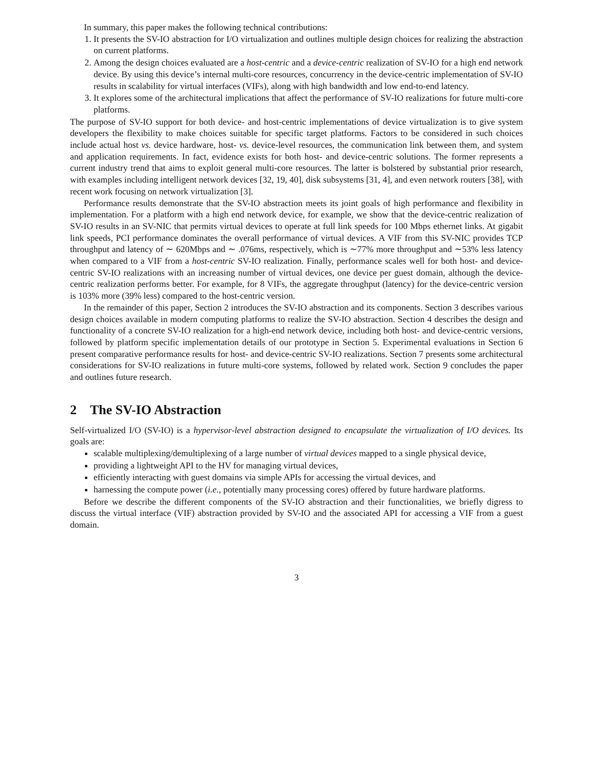In summary, this paper makes the following technical contributions:
1. It presents the SV-IO abstraction for I/O virtualization and outlines multiple design choices for realizing the abstraction on current platforms.
2. Among the design choices evaluated are a host-centric and a device-centric realization of SV-IO for a high end network device. By using this device’s internal multi-core resources, concurrency in the device-centric implementation of SV-IO results in scalability for virtual interfaces (VIFs), along with high bandwidth and low end-to-end latency.
3. It explores some of the architectural implications that affect the performance of SV-IO realizations for future multi-core platforms.
The purpose of SV-IO support for both device- and host-centric implementations of device virtualization is to give system developers the flexibility to make choices suitable for specific target platforms. Factors to be considered in such choices include actual host vs. device hardware, host- vs. device-level resources, the communication link between them, and system and application requirements. In fact, evidence exists for both host- and device-centric solutions. The former represents a current industry trend that aims to exploit general multi-core resources. The latter is bolstered by substantial prior research, with examples including intelligent network devices [32, 19, 40], disk subsystems [31, 4], and even network routers [38], with recent work focusing on network virtualization [3].
Performance results demonstrate that the SV-IO abstraction meets its joint goals of high performance and flexibility in implementation. For a platform with a high end network device, for example, we show that the device-centric realization of SV-IO results in an SV-NIC that permits virtual devices to operate at full link speeds for 100 Mbps ethernet links. At gigabit link speeds, PCI performance dominates the overall performance of virtual devices. A VIF from this SV-NIC provides TCP throughput and latency of ∼ 620Mbps and ∼ .076ms, respectively, which is ∼77% more throughput and ∼53% less latency when compared to a VIF from a host-centric SV-IO realization. Finally, performance scales well for both host- and device-centric SV-IO realizations with an increasing number of virtual devices, one device per guest domain, although the device-centric realization performs better. For example, for 8 VIFs, the aggregate throughput (latency) for the device-centric version is 103% more (39% less) compared to the host-centric version.
In the remainder of this paper, Section 2 introduces the SV-IO abstraction and its components. Section 3 describes various design choices available in modern computing platforms to realize the SV-IO abstraction. Section 4 describes the design and functionality of a concrete SV-IO realization for a high-end network device, including both host- and device-centric versions, followed by platform specific implementation details of our prototype in Section 5. Experimental evaluations in Section 6 present comparative performance results for host- and device-centric SV-IO realizations. Section 7 presents some architectural considerations for SV-IO realizations in future multi-core systems, followed by related work. Section 9 concludes the paper and outlines future research.
2 The SV-IO Abstraction
Self-virtualized I/O (SV-IO) is a hypervisor-level abstraction designed to encapsulate the virtualization of I/O devices. Its goals are:
scalable multiplexing/demultiplexing of a large number of virtual devices mapped to a single physical device,
providing a lightweight API to the HV for managing virtual devices,
efficiently interacting with guest domains via simple APIs for accessing the virtual devices, and
harnessing the compute power (i.e., potentially many processing cores) offered by future hardware platforms.
Before we describe the different components of the SV-IO abstraction and their functionalities, we briefly digress to discuss the virtual interface (VIF) abstraction provided by SV-IO and the associated API for accessing a VIF from a guest domain.
3